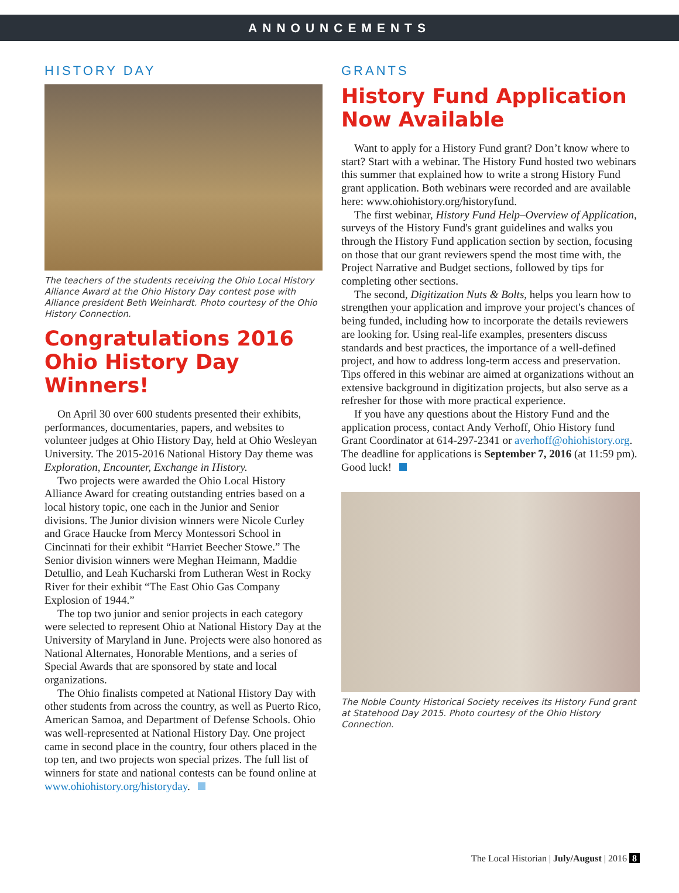ANNOUNCEMENTS
HISTORY DAY
The teachers of the students receiving the Ohio Local History Alliance Award at the Ohio History Day contest pose with Alliance president Beth Weinhardt. Photo courtesy of the Ohio History Connection.
Congratulations 2016 Ohio History Day Winners!
On April 30 over 600 students presented their exhibits, performances, documentaries, papers, and websites to volunteer judges at Ohio History Day, held at Ohio Wesleyan University. The 2015-2016 National History Day theme was Exploration, Encounter, Exchange in History.
Two projects were awarded the Ohio Local History Alliance Award for creating outstanding entries based on a local history topic, one each in the Junior and Senior divisions. The Junior division winners were Nicole Curley and Grace Haucke from Mercy Montessori School in Cincinnati for their exhibit “Harriet Beecher Stowe.” The Senior division winners were Meghan Heimann, Maddie Detullio, and Leah Kucharski from Lutheran West in Rocky River for their exhibit “The East Ohio Gas Company Explosion of 1944.”
The top two junior and senior projects in each category were selected to represent Ohio at National History Day at the University of Maryland in June. Projects were also honored as National Alternates, Honorable Mentions, and a series of Special Awards that are sponsored by state and local organizations.
The Ohio finalists competed at National History Day with other students from across the country, as well as Puerto Rico, American Samoa, and Department of Defense Schools. Ohio was well-represented at National History Day. One project came in second place in the country, four others placed in the top ten, and two projects won special prizes. The full list of winners for state and national contests can be found online at www.ohiohistory.org/historyday.
GRANTS
History Fund Application Now Available
Want to apply for a History Fund grant? Don’t know where to start? Start with a webinar. The History Fund hosted two webinars this summer that explained how to write a strong History Fund grant application. Both webinars were recorded and are available here: www.ohiohistory.org/historyfund.
The first webinar, History Fund Help–Overview of Application, surveys of the History Fund's grant guidelines and walks you through the History Fund application section by section, focusing on those that our grant reviewers spend the most time with, the Project Narrative and Budget sections, followed by tips for completing other sections.
The second, Digitization Nuts & Bolts, helps you learn how to strengthen your application and improve your project's chances of being funded, including how to incorporate the details reviewers are looking for. Using real-life examples, presenters discuss standards and best practices, the importance of a well-defined project, and how to address long-term access and preservation. Tips offered in this webinar are aimed at organizations without an extensive background in digitization projects, but also serve as a refresher for those with more practical experience.
If you have any questions about the History Fund and the application process, contact Andy Verhoff, Ohio History fund Grant Coordinator at 614-297-2341 or averhoff@ohiohistory.org. The deadline for applications is September 7, 2016 (at 11:59 pm). Good luck!
The Noble County Historical Society receives its History Fund grant at Statehood Day 2015. Photo courtesy of the Ohio History Connection.
The Local Historian | July/August | 2016 8